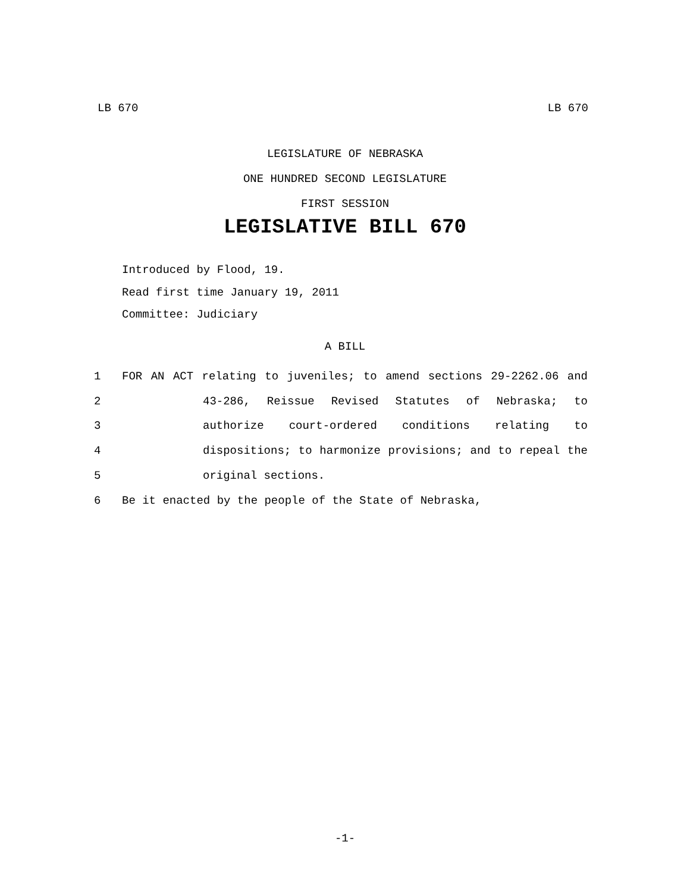LB 670 LB 670
LEGISLATURE OF NEBRASKA
ONE HUNDRED SECOND LEGISLATURE
FIRST SESSION
LEGISLATIVE BILL 670
Introduced by Flood, 19.
Read first time January 19, 2011
Committee: Judiciary
A BILL
1 FOR AN ACT relating to juveniles; to amend sections 29-2262.06 and
2 43-286, Reissue Revised Statutes of Nebraska; to
3 authorize court-ordered conditions relating to
4 dispositions; to harmonize provisions; and to repeal the
5 original sections.
6 Be it enacted by the people of the State of Nebraska,
-1-